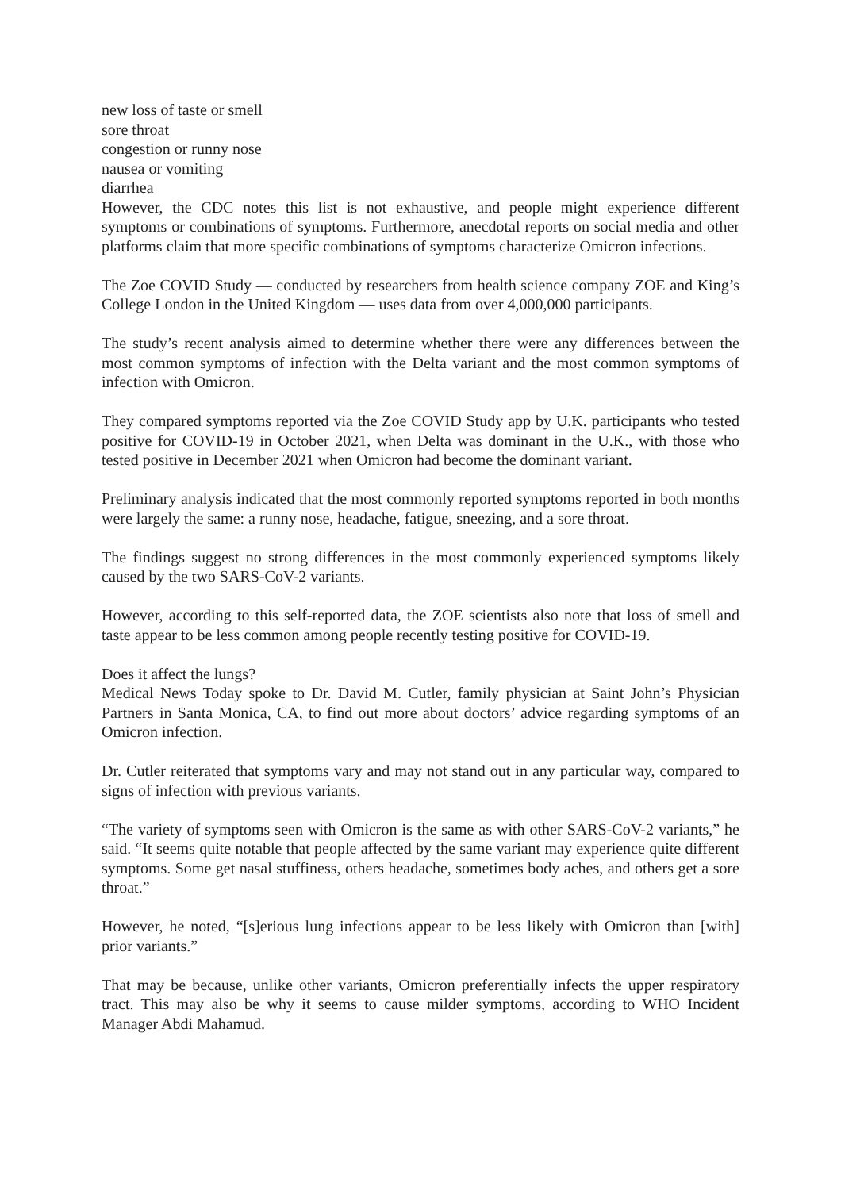new loss of taste or smell
sore throat
congestion or runny nose
nausea or vomiting
diarrhea
However, the CDC notes this list is not exhaustive, and people might experience different symptoms or combinations of symptoms. Furthermore, anecdotal reports on social media and other platforms claim that more specific combinations of symptoms characterize Omicron infections.
The Zoe COVID Study — conducted by researchers from health science company ZOE and King’s College London in the United Kingdom — uses data from over 4,000,000 participants.
The study’s recent analysis aimed to determine whether there were any differences between the most common symptoms of infection with the Delta variant and the most common symptoms of infection with Omicron.
They compared symptoms reported via the Zoe COVID Study app by U.K. participants who tested positive for COVID-19 in October 2021, when Delta was dominant in the U.K., with those who tested positive in December 2021 when Omicron had become the dominant variant.
Preliminary analysis indicated that the most commonly reported symptoms reported in both months were largely the same: a runny nose, headache, fatigue, sneezing, and a sore throat.
The findings suggest no strong differences in the most commonly experienced symptoms likely caused by the two SARS-CoV-2 variants.
However, according to this self-reported data, the ZOE scientists also note that loss of smell and taste appear to be less common among people recently testing positive for COVID-19.
Does it affect the lungs?
Medical News Today spoke to Dr. David M. Cutler, family physician at Saint John’s Physician Partners in Santa Monica, CA, to find out more about doctors’ advice regarding symptoms of an Omicron infection.
Dr. Cutler reiterated that symptoms vary and may not stand out in any particular way, compared to signs of infection with previous variants.
“The variety of symptoms seen with Omicron is the same as with other SARS-CoV-2 variants,” he said. “It seems quite notable that people affected by the same variant may experience quite different symptoms. Some get nasal stuffiness, others headache, sometimes body aches, and others get a sore throat.”
However, he noted, “[s]erious lung infections appear to be less likely with Omicron than [with] prior variants.”
That may be because, unlike other variants, Omicron preferentially infects the upper respiratory tract. This may also be why it seems to cause milder symptoms, according to WHO Incident Manager Abdi Mahamud.